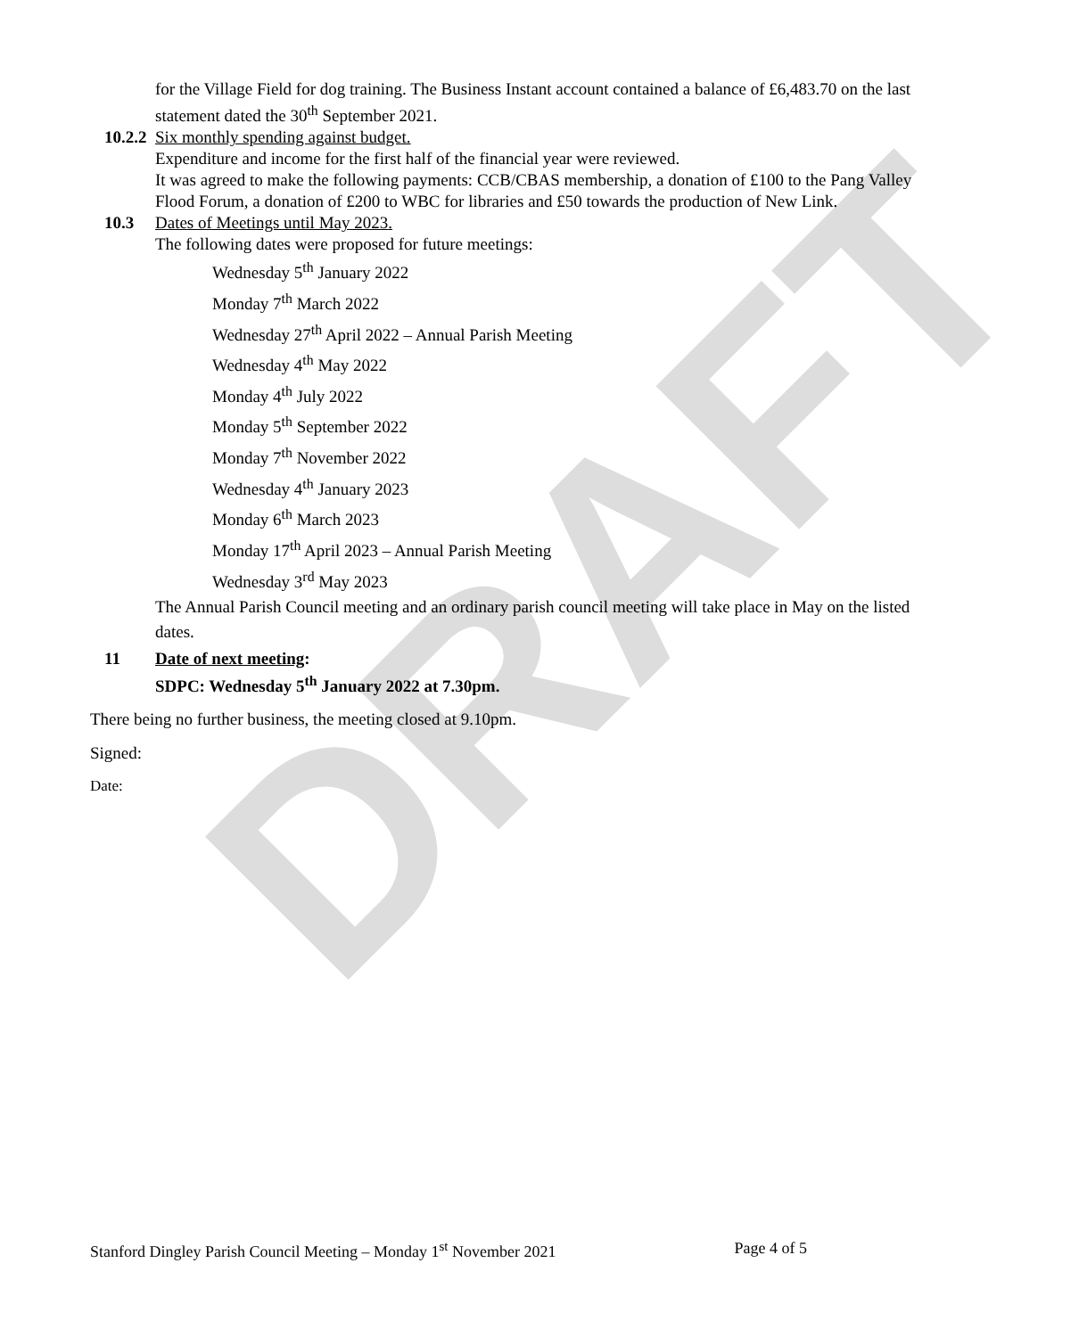DRAFT
for the Village Field for dog training. The Business Instant account contained a balance of £6,483.70 on the last statement dated the 30<sup>th</sup> September 2021.
10.2.2 Six monthly spending against budget.
Expenditure and income for the first half of the financial year were reviewed.
It was agreed to make the following payments: CCB/CBAS membership, a donation of £100 to the Pang Valley Flood Forum, a donation of £200 to WBC for libraries and £50 towards the production of New Link.
10.3 Dates of Meetings until May 2023.
The following dates were proposed for future meetings:
Wednesday 5<sup>th</sup> January 2022
Monday 7<sup>th</sup> March 2022
Wednesday 27<sup>th</sup> April 2022 – Annual Parish Meeting
Wednesday 4<sup>th</sup> May 2022
Monday 4<sup>th</sup> July 2022
Monday 5<sup>th</sup> September 2022
Monday 7<sup>th</sup> November 2022
Wednesday 4<sup>th</sup> January 2023
Monday 6<sup>th</sup> March 2023
Monday 17<sup>th</sup> April 2023 – Annual Parish Meeting
Wednesday 3<sup>rd</sup> May 2023
The Annual Parish Council meeting and an ordinary parish council meeting will take place in May on the listed dates.
11 Date of next meeting:
SDPC: Wednesday 5<sup>th</sup> January 2022 at 7.30pm.
There being no further business, the meeting closed at 9.10pm.
Signed:
Date:
Stanford Dingley Parish Council Meeting – Monday 1<sup>st</sup> November 2021 Page 4 of 5